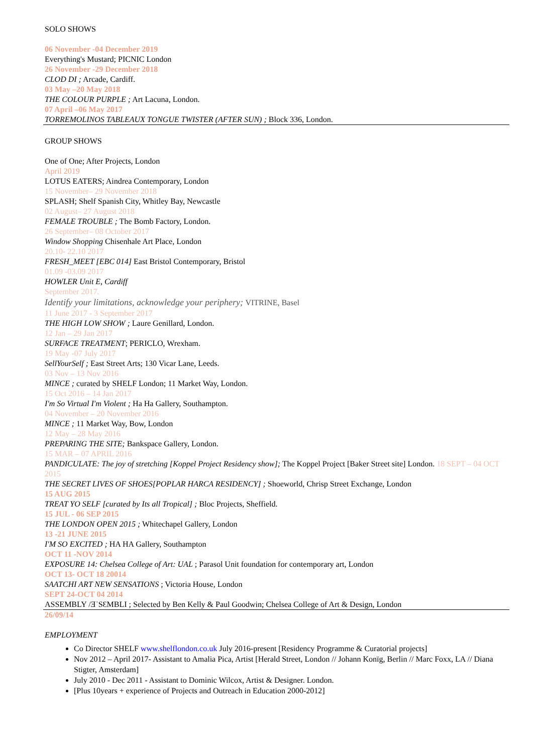SOLO SHOWS
06 November -04 December 2019
Everything's Mustard; PICNIC London
26 November -29 December 2018
CLOD DI ; Arcade, Cardiff.
03 May –20 May 2018
THE COLOUR PURPLE ; Art Lacuna, London.
07 April –06 May 2017
TORREMOLINOS TABLEAUX TONGUE TWISTER (AFTER SUN) ; Block 336, London.
GROUP SHOWS
One of One; After Projects, London
April 2019
LOTUS EATERS; Aindrea Contemporary, London
15 November– 29 November 2018
SPLASH; Shelf Spanish City, Whitley Bay, Newcastle
02 August– 27 August 2018
FEMALE TROUBLE ; The Bomb Factory, London.
26 September– 08 October 2017
Window Shopping Chisenhale Art Place, London
20.10- 22.10 2017
FRESH_MEET [EBC 014] East Bristol Contemporary, Bristol
01.09 -03.09 2017
HOWLER Unit E, Cardiff
September 2017.
Identify your limitations, acknowledge your periphery; VITRINE, Basel
11 June 2017 - 3 September 2017
THE HIGH LOW SHOW ; Laure Genillard, London.
12 Jan – 29 Jan 2017
SURFACE TREATMENT; PERICLO, Wrexham.
19 May -07 July 2017
SellYourSelf ; East Street Arts; 130 Vicar Lane, Leeds.
03 Nov – 13 Nov 2016
MINCE ; curated by SHELF London; 11 Market Way, London.
15 Oct 2016 – 14 Jan 2017
I'm So Virtual I'm Violent ; Ha Ha Gallery, Southampton.
04 November – 20 November 2016
MINCE ; 11 Market Way, Bow, London
12 May – 28 May 2016
PREPARING THE SITE; Bankspace Gallery, London.
15 MAR – 07 APRIL 2016
PANDICULATE: The joy of stretching [Koppel Project Residency show]; The Koppel Project [Baker Street site] London. 18 SEPT – 04 OCT 2015
THE SECRET LIVES OF SHOES[POPLAR HARCA RESIDENCY] ; Shoeworld, Chrisp Street Exchange, London
15 AUG 2015
TREAT YO SELF [curated by Its all Tropical] ; Bloc Projects, Sheffield.
15 JUL - 06 SEP 2015
THE LONDON OPEN 2015 ; Whitechapel Gallery, London
13 -21 JUNE 2015
I'M SO EXCITED ; HA HA Gallery, Southampton
OCT 11 -NOV 2014
EXPOSURE 14: Chelsea College of Art: UAL ; Parasol Unit foundation for contemporary art, London
OCT 13- OCT 18 20014
SAATCHI ART NEW SENSATIONS ; Victoria House, London
SEPT 24-OCT 04 2014
ASSEMBLY /ƎˈSƐMBLI ; Selected by Ben Kelly & Paul Goodwin; Chelsea College of Art & Design, London
26/09/14
EMPLOYMENT
Co Director SHELF www.shelflondon.co.uk July 2016-present [Residency Programme & Curatorial projects]
Nov 2012 – April 2017- Assistant to Amalia Pica, Artist [Herald Street, London // Johann Konïg, Berlin // Marc Foxx, LA // Diana Stigter, Amsterdam]
July 2010 - Dec 2011 - Assistant to Dominic Wilcox, Artist & Designer. London.
[Plus 10years + experience of Projects and Outreach in Education 2000-2012]